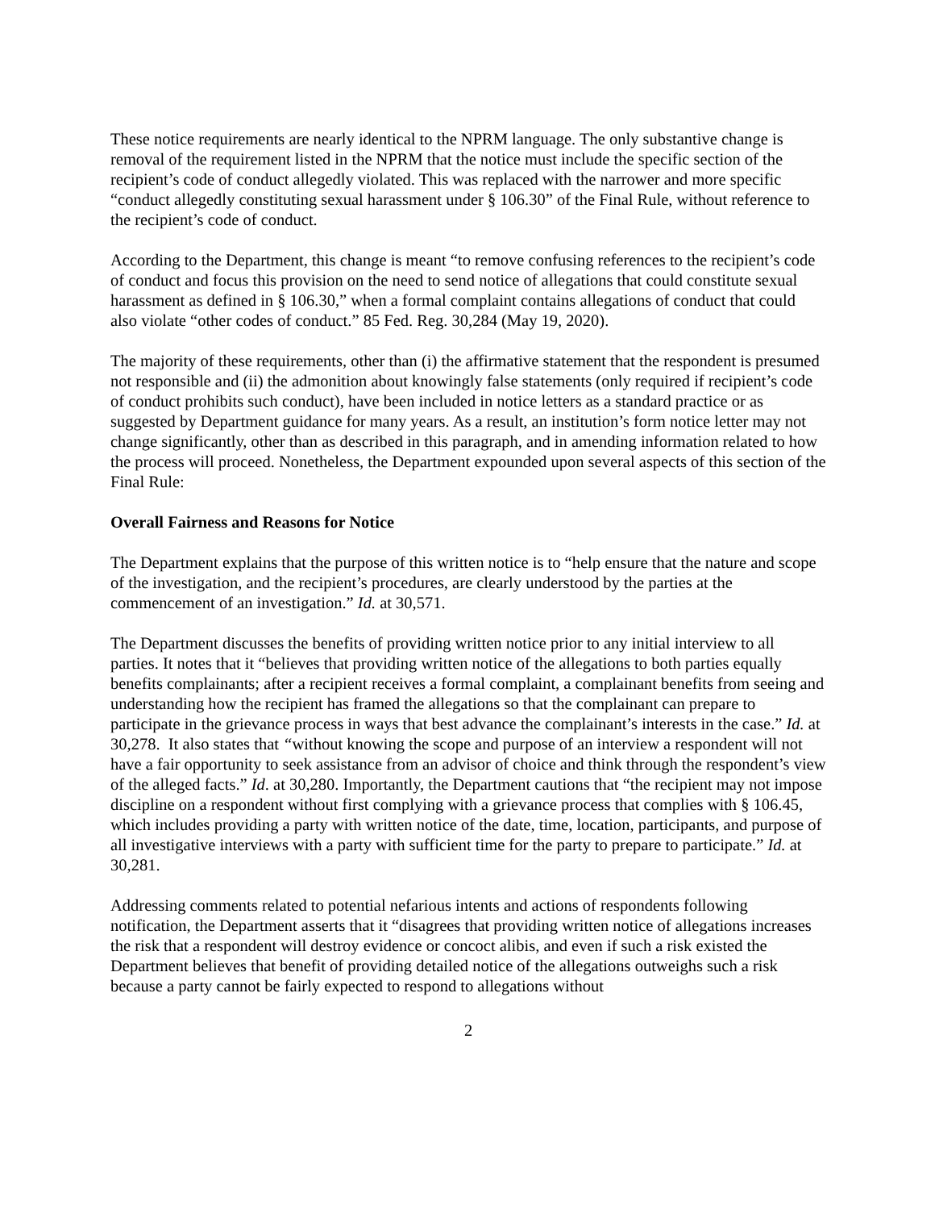These notice requirements are nearly identical to the NPRM language. The only substantive change is removal of the requirement listed in the NPRM that the notice must include the specific section of the recipient’s code of conduct allegedly violated. This was replaced with the narrower and more specific “conduct allegedly constituting sexual harassment under § 106.30” of the Final Rule, without reference to the recipient’s code of conduct.
According to the Department, this change is meant “to remove confusing references to the recipient’s code of conduct and focus this provision on the need to send notice of allegations that could constitute sexual harassment as defined in § 106.30,” when a formal complaint contains allegations of conduct that could also violate “other codes of conduct.” 85 Fed. Reg. 30,284 (May 19, 2020).
The majority of these requirements, other than (i) the affirmative statement that the respondent is presumed not responsible and (ii) the admonition about knowingly false statements (only required if recipient’s code of conduct prohibits such conduct), have been included in notice letters as a standard practice or as suggested by Department guidance for many years. As a result, an institution’s form notice letter may not change significantly, other than as described in this paragraph, and in amending information related to how the process will proceed. Nonetheless, the Department expounded upon several aspects of this section of the Final Rule:
Overall Fairness and Reasons for Notice
The Department explains that the purpose of this written notice is to “help ensure that the nature and scope of the investigation, and the recipient’s procedures, are clearly understood by the parties at the commencement of an investigation.” Id. at 30,571.
The Department discusses the benefits of providing written notice prior to any initial interview to all parties. It notes that it “believes that providing written notice of the allegations to both parties equally benefits complainants; after a recipient receives a formal complaint, a complainant benefits from seeing and understanding how the recipient has framed the allegations so that the complainant can prepare to participate in the grievance process in ways that best advance the complainant’s interests in the case.” Id. at 30,278. It also states that “without knowing the scope and purpose of an interview a respondent will not have a fair opportunity to seek assistance from an advisor of choice and think through the respondent’s view of the alleged facts.” Id. at 30,280. Importantly, the Department cautions that “the recipient may not impose discipline on a respondent without first complying with a grievance process that complies with § 106.45, which includes providing a party with written notice of the date, time, location, participants, and purpose of all investigative interviews with a party with sufficient time for the party to prepare to participate.” Id. at 30,281.
Addressing comments related to potential nefarious intents and actions of respondents following notification, the Department asserts that it “disagrees that providing written notice of allegations increases the risk that a respondent will destroy evidence or concoct alibis, and even if such a risk existed the Department believes that benefit of providing detailed notice of the allegations outweighs such a risk because a party cannot be fairly expected to respond to allegations without
2